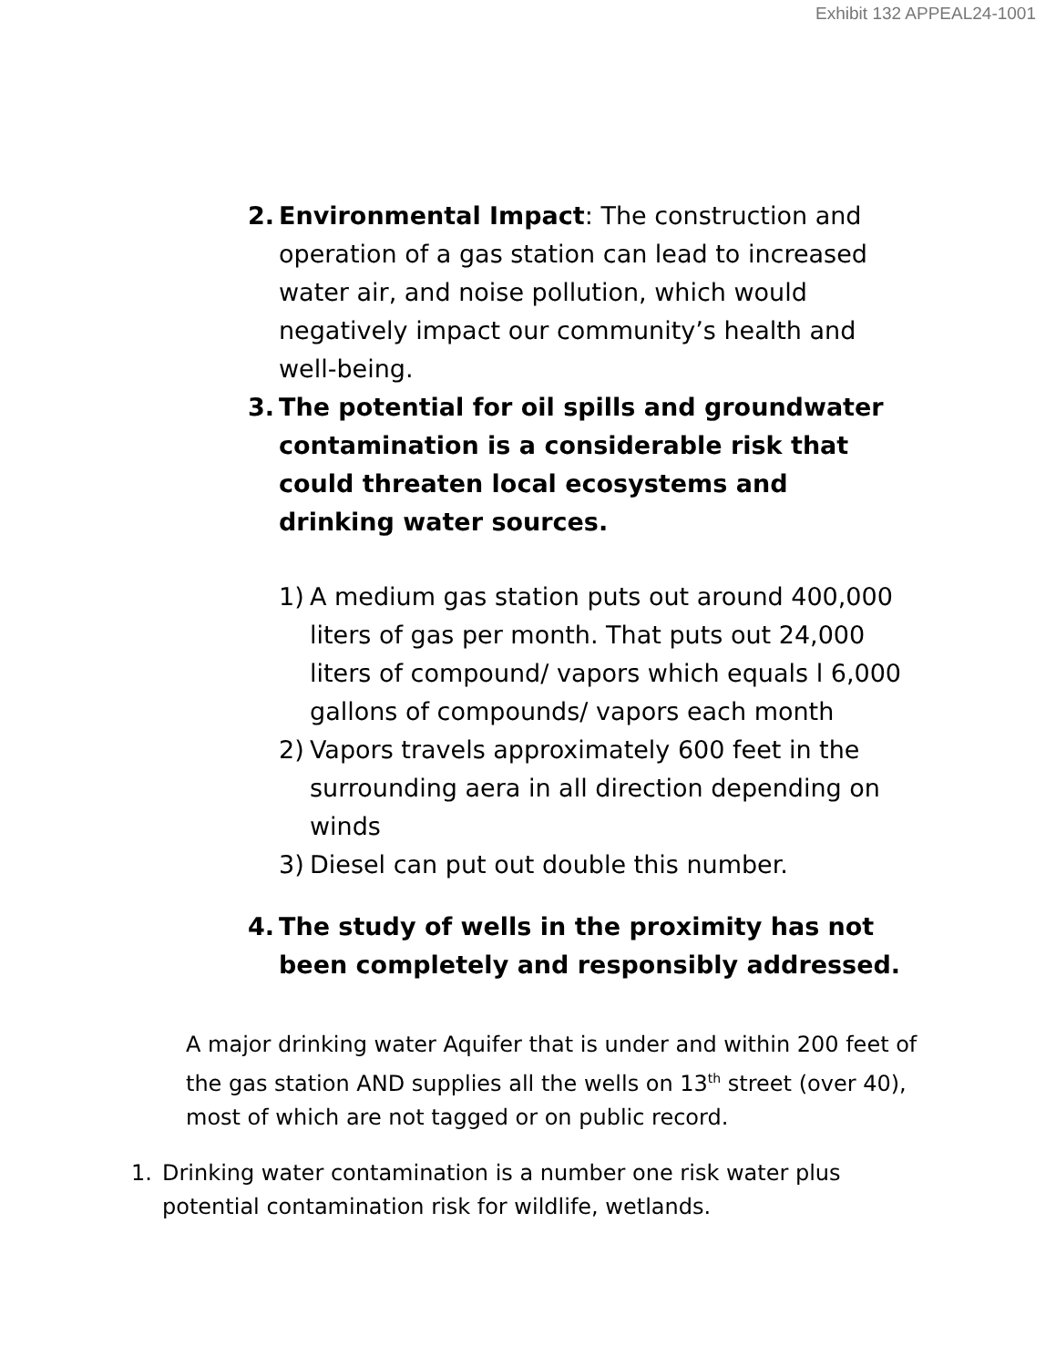Exhibit 132 APPEAL24-1001
2. Environmental Impact: The construction and operation of a gas station can lead to increased water air, and noise pollution, which would negatively impact our community’s health and well-being.
3. The potential for oil spills and groundwater contamination is a considerable risk that could threaten local ecosystems and drinking water sources.
1) A medium gas station puts out around 400,000 liters of gas per month. That puts out 24,000 liters of compound/ vapors which equals l 6,000 gallons of compounds/ vapors each month
2) Vapors travels approximately 600 feet in the surrounding aera in all direction depending on winds
3) Diesel can put out double this number.
4. The study of wells in the proximity has not been completely and responsibly addressed.
A major drinking water Aquifer that is under and within 200 feet of the gas station AND supplies all the wells on 13<sup>th</sup> street (over 40), most of which are not tagged or on public record.
1. Drinking water contamination is a number one risk water plus potential contamination risk for wildlife, wetlands.